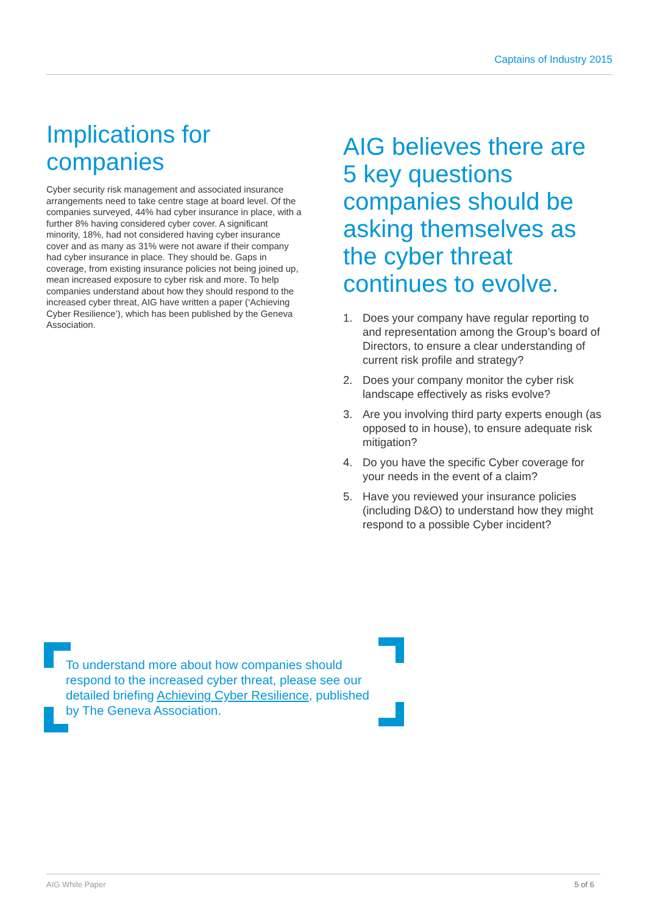Captains of Industry 2015
Implications for companies
Cyber security risk management and associated insurance arrangements need to take centre stage at board level. Of the companies surveyed, 44% had cyber insurance in place, with a further 8% having considered cyber cover. A significant minority, 18%, had not considered having cyber insurance cover and as many as 31% were not aware if their company had cyber insurance in place. They should be. Gaps in coverage, from existing insurance policies not being joined up, mean increased exposure to cyber risk and more. To help companies understand about how they should respond to the increased cyber threat, AIG have written a paper (‘Achieving Cyber Resilience’), which has been published by the Geneva Association.
AIG believes there are 5 key questions companies should be asking themselves as the cyber threat continues to evolve.
1. Does your company have regular reporting to and representation among the Group’s board of Directors, to ensure a clear understanding of current risk profile and strategy?
2. Does your company monitor the cyber risk landscape effectively as risks evolve?
3. Are you involving third party experts enough (as opposed to in house), to ensure adequate risk mitigation?
4. Do you have the specific Cyber coverage for your needs in the event of a claim?
5. Have you reviewed your insurance policies (including D&O) to understand how they might respond to a possible Cyber incident?
To understand more about how companies should respond to the increased cyber threat, please see our detailed briefing Achieving Cyber Resilience, published by The Geneva Association.
AIG White Paper 5 of 6